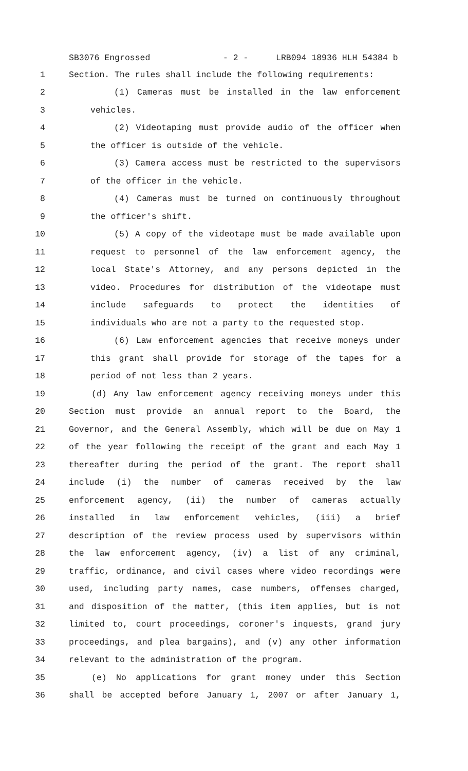SB3076 Engrossed - 2 - LRB094 18936 HLH 54384 b
1 Section. The rules shall include the following requirements:
2 (1) Cameras must be installed in the law enforcement
3 vehicles.
4 (2) Videotaping must provide audio of the officer when
5 the officer is outside of the vehicle.
6 (3) Camera access must be restricted to the supervisors
7 of the officer in the vehicle.
8 (4) Cameras must be turned on continuously throughout
9 the officer's shift.
10 (5) A copy of the videotape must be made available upon
11 request to personnel of the law enforcement agency, the
12 local State's Attorney, and any persons depicted in the
13 video. Procedures for distribution of the videotape must
14 include safeguards to protect the identities of
15 individuals who are not a party to the requested stop.
16 (6) Law enforcement agencies that receive moneys under
17 this grant shall provide for storage of the tapes for a
18 period of not less than 2 years.
19 (d) Any law enforcement agency receiving moneys under this
20 Section must provide an annual report to the Board, the
21 Governor, and the General Assembly, which will be due on May 1
22 of the year following the receipt of the grant and each May 1
23 thereafter during the period of the grant. The report shall
24 include (i) the number of cameras received by the law
25 enforcement agency, (ii) the number of cameras actually
26 installed in law enforcement vehicles, (iii) a brief
27 description of the review process used by supervisors within
28 the law enforcement agency, (iv) a list of any criminal,
29 traffic, ordinance, and civil cases where video recordings were
30 used, including party names, case numbers, offenses charged,
31 and disposition of the matter, (this item applies, but is not
32 limited to, court proceedings, coroner's inquests, grand jury
33 proceedings, and plea bargains), and (v) any other information
34 relevant to the administration of the program.
35 (e) No applications for grant money under this Section
36 shall be accepted before January 1, 2007 or after January 1,